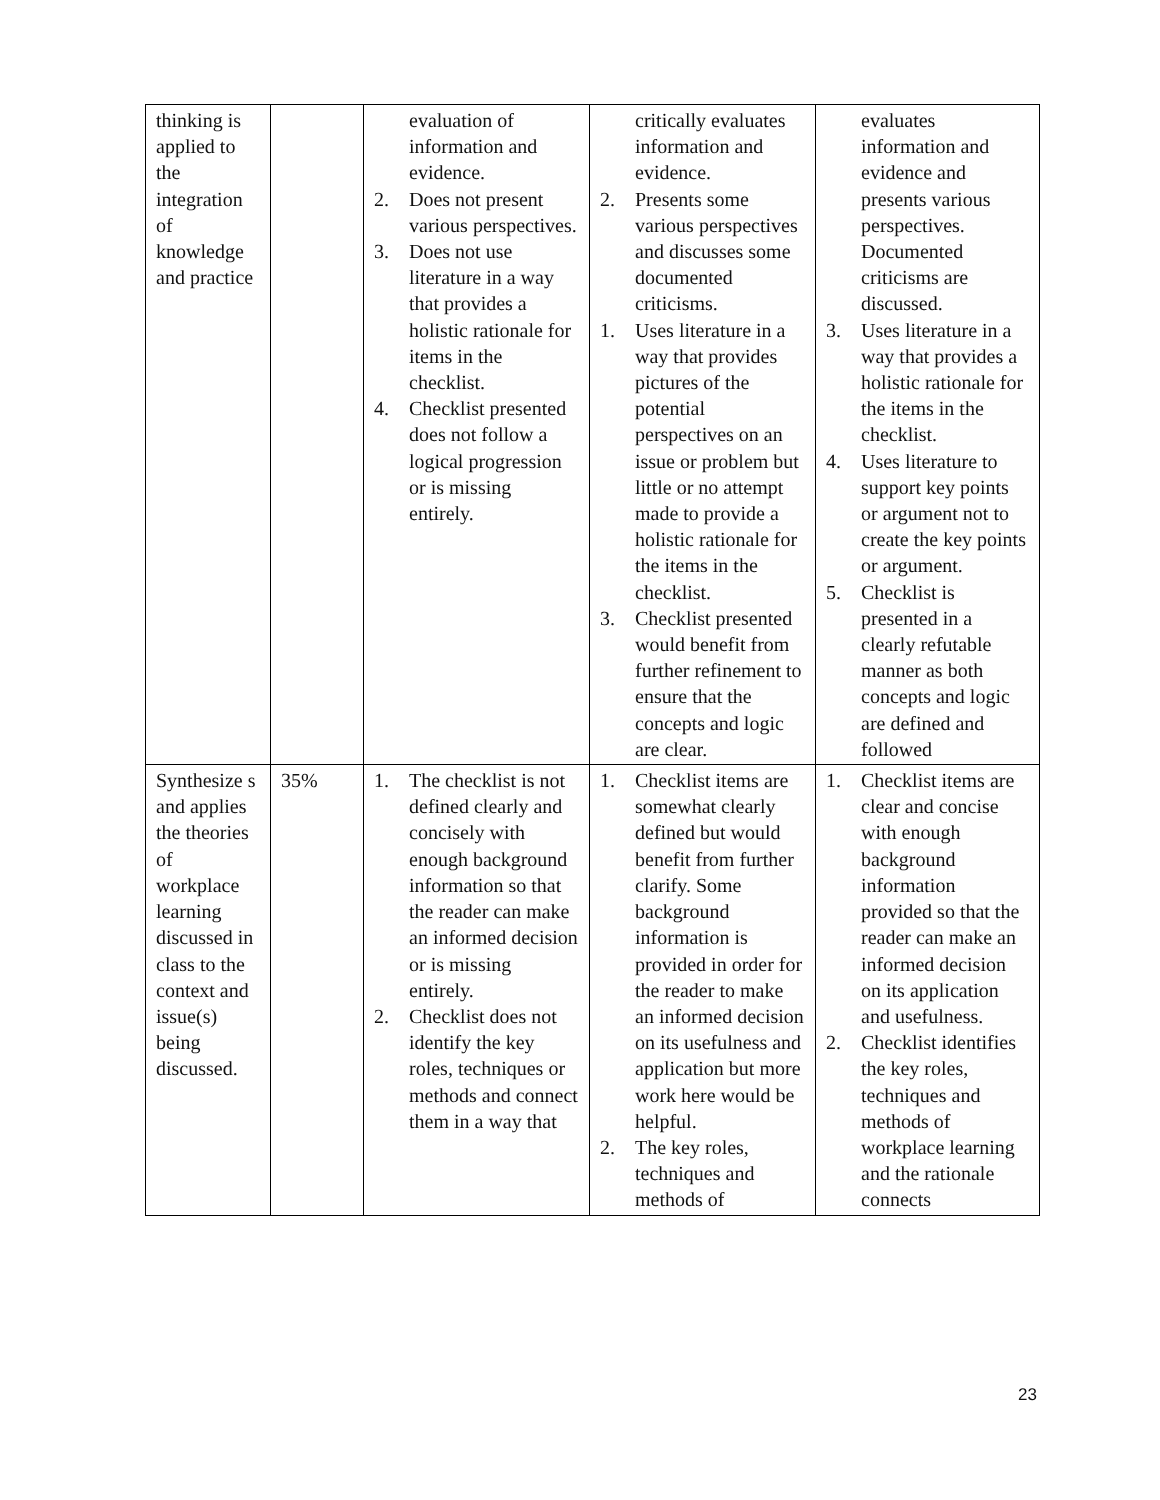| thinking is applied to the integration of knowledge and practice | | evaluation of information and evidence. 2. Does not present various perspectives. 3. Does not use literature in a way that provides a holistic rationale for items in the checklist. 4. Checklist presented does not follow a logical progression or is missing entirely. | critically evaluates information and evidence. 2. Presents some various perspectives and discusses some documented criticisms. 1. Uses literature in a way that provides pictures of the potential perspectives on an issue or problem but little or no attempt made to provide a holistic rationale for the items in the checklist. 3. Checklist presented would benefit from further refinement to ensure that the concepts and logic are clear. | evaluates information and evidence and presents various perspectives. Documented criticisms are discussed. 3. Uses literature in a way that provides a holistic rationale for the items in the checklist. 4. Uses literature to support key points or argument not to create the key points or argument. 5. Checklist is presented in a clearly refutable manner as both concepts and logic are defined and followed |
| Synthesize s and applies the theories of workplace learning discussed in class to the context and issue(s) being discussed. | 35% | 1. The checklist is not defined clearly and concisely with enough background information so that the reader can make an informed decision or is missing entirely. 2. Checklist does not identify the key roles, techniques or methods and connect them in a way that | 1. Checklist items are somewhat clearly defined but would benefit from further clarify. Some background information is provided in order for the reader to make an informed decision on its usefulness and application but more work here would be helpful. 2. The key roles, techniques and methods of | 1. Checklist items are clear and concise with enough background information provided so that the reader can make an informed decision on its application and usefulness. 2. Checklist identifies the key roles, techniques and methods of workplace learning and the rationale connects |
23